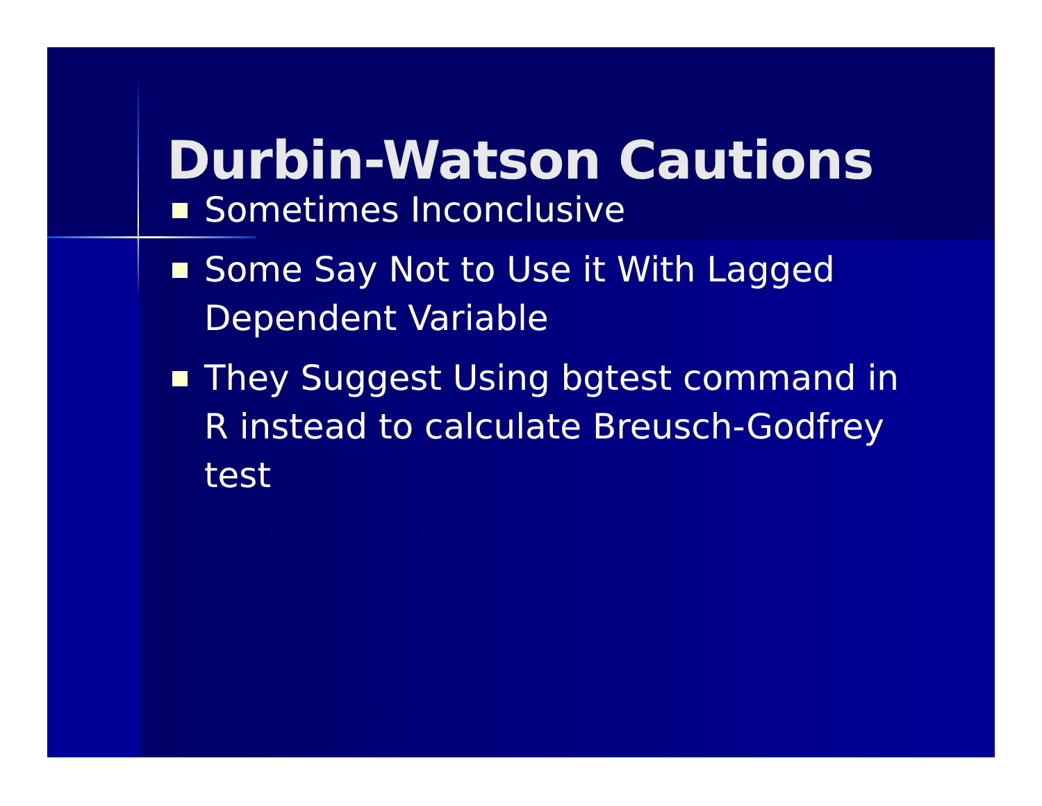Durbin-Watson Cautions
Sometimes Inconclusive
Some Say Not to Use it With Lagged Dependent Variable
They Suggest Using bgtest command in R instead to calculate Breusch-Godfrey test